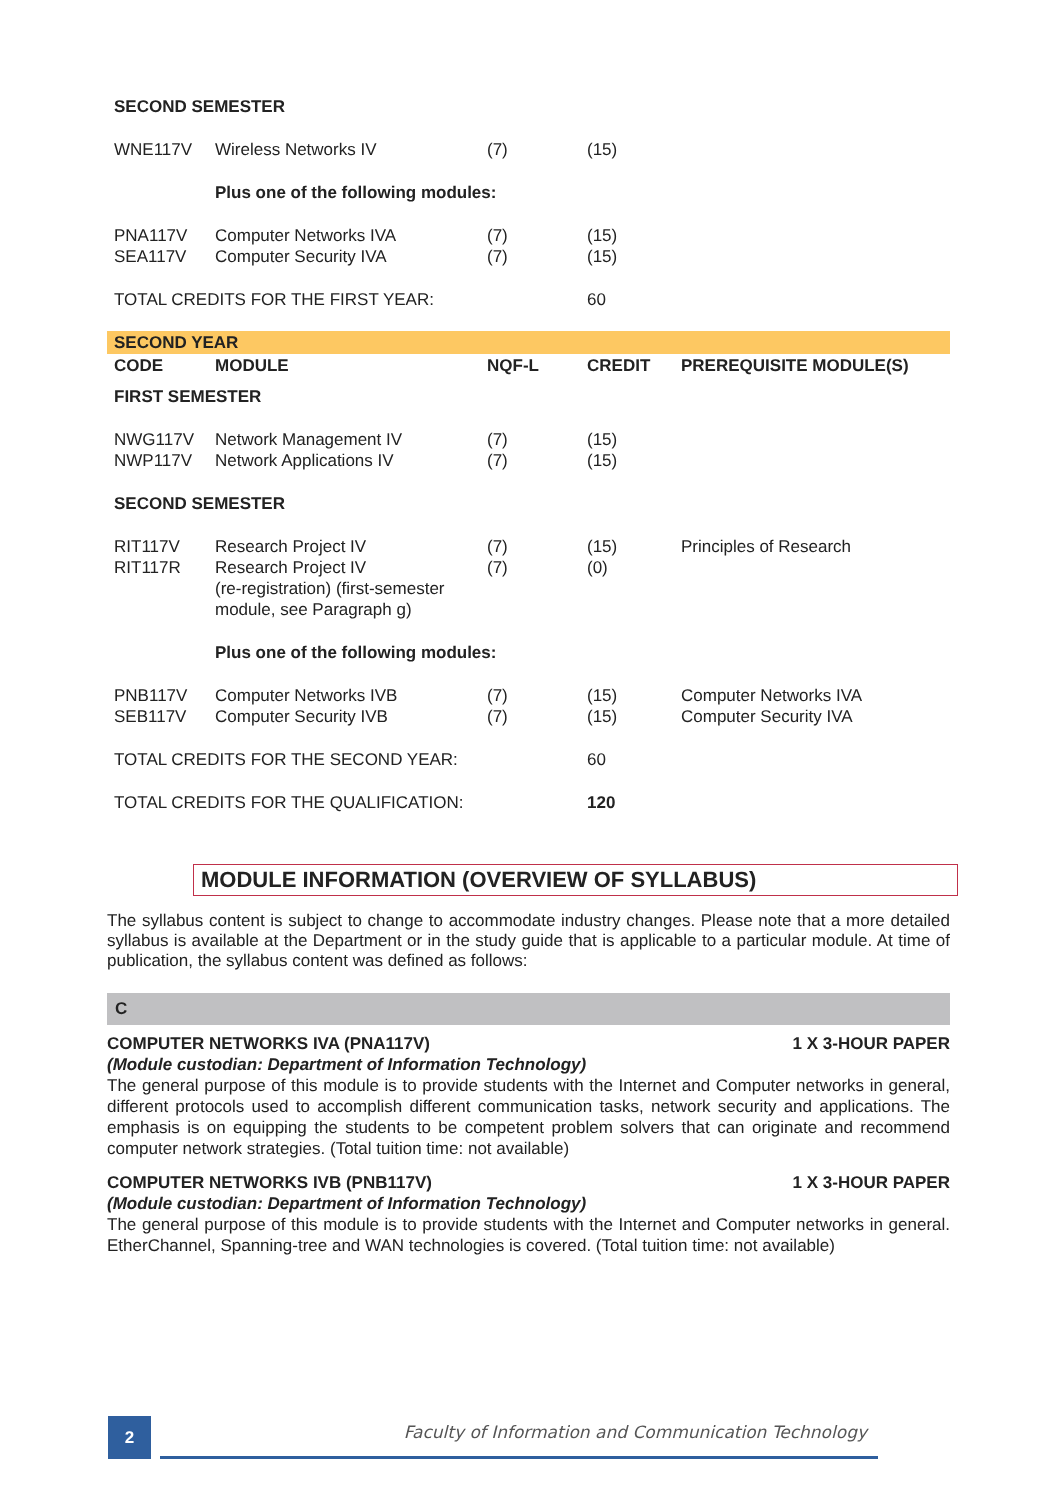| SECOND SEMESTER | | | | |
| WNE117V | Wireless Networks IV | (7) | (15) | |
| | Plus one of the following modules: | | | |
| PNA117V SEA117V | Computer Networks IVA Computer Security IVA | (7) (7) | (15) (15) | |
| TOTAL CREDITS FOR THE FIRST YEAR: | | | 60 | |
| SECOND YEAR | | | | |
| CODE | MODULE | NQF-L | CREDIT | PREREQUISITE MODULE(S) |
| FIRST SEMESTER | | | | |
| NWG117V NWP117V | Network Management IV Network Applications IV | (7) (7) | (15) (15) | |
| SECOND SEMESTER | | | | |
| RIT117V RIT117R | Research Project IV Research Project IV (re-registration) (first-semester module, see Paragraph g) | (7) (7) | (15) (0) | Principles of Research |
| | Plus one of the following modules: | | | |
| PNB117V SEB117V | Computer Networks IVB Computer Security IVB | (7) (7) | (15) (15) | Computer Networks IVA Computer Security IVA |
| TOTAL CREDITS FOR THE SECOND YEAR: | | | 60 | |
| TOTAL CREDITS FOR THE QUALIFICATION: | | | 120 | |
MODULE INFORMATION (OVERVIEW OF SYLLABUS)
The syllabus content is subject to change to accommodate industry changes. Please note that a more detailed syllabus is available at the Department or in the study guide that is applicable to a particular module. At time of publication, the syllabus content was defined as follows:
C
COMPUTER NETWORKS IVA (PNA117V) 1 X 3-HOUR PAPER
(Module custodian: Department of Information Technology)
The general purpose of this module is to provide students with the Internet and Computer networks in general, different protocols used to accomplish different communication tasks, network security and applications. The emphasis is on equipping the students to be competent problem solvers that can originate and recommend computer network strategies. (Total tuition time: not available)
COMPUTER NETWORKS IVB (PNB117V) 1 X 3-HOUR PAPER
(Module custodian: Department of Information Technology)
The general purpose of this module is to provide students with the Internet and Computer networks in general. EtherChannel, Spanning-tree and WAN technologies is covered. (Total tuition time: not available)
2
Faculty of Information and Communication Technology